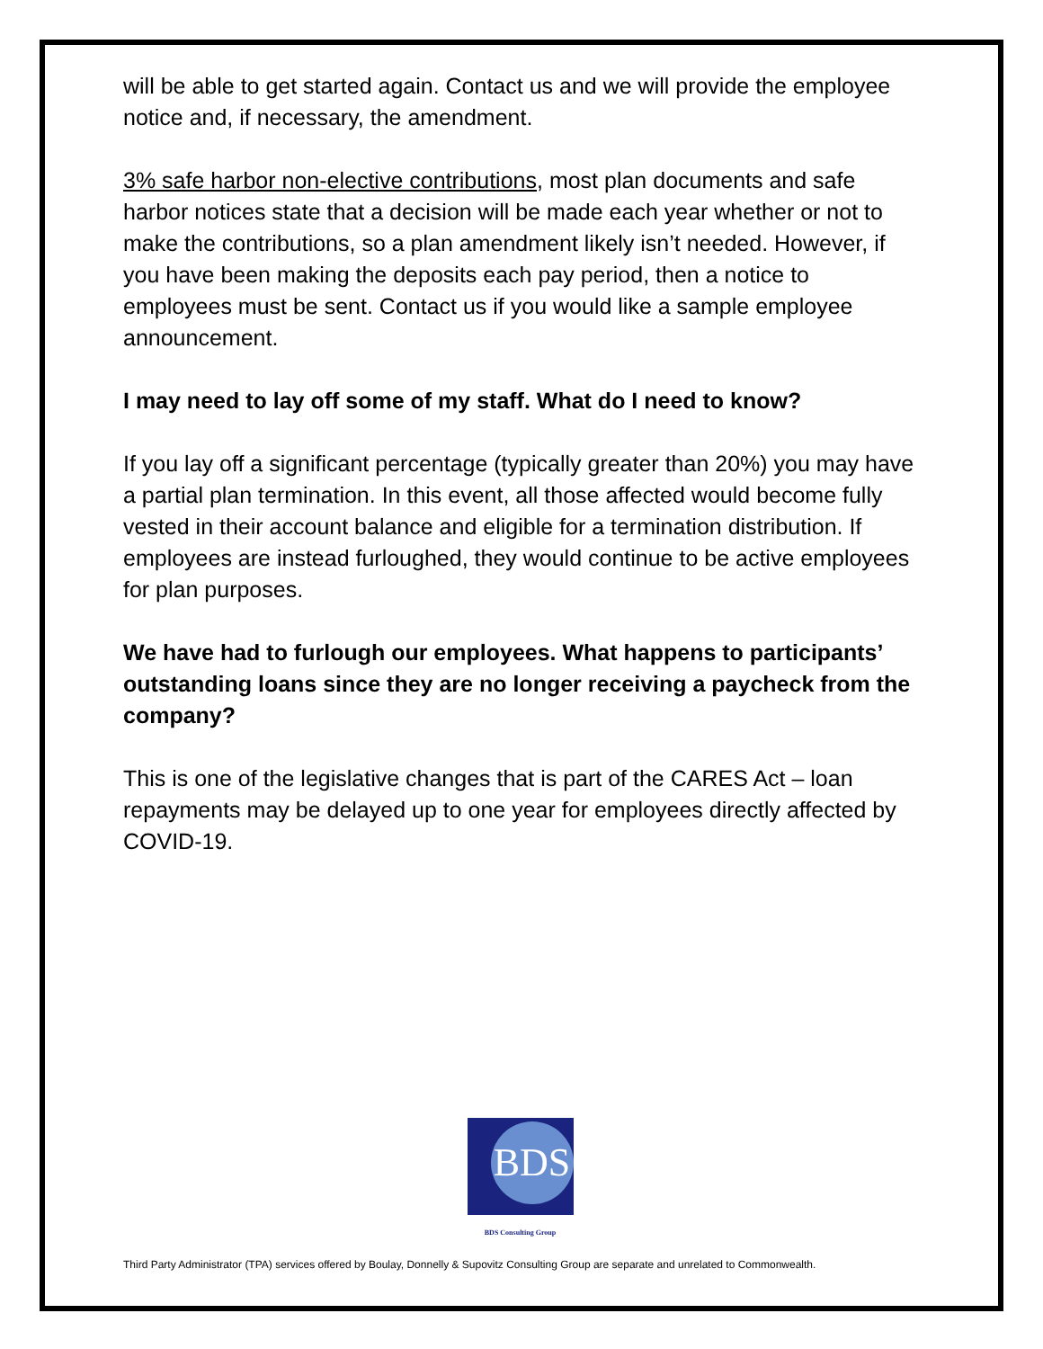will be able to get started again. Contact us and we will provide the employee notice and, if necessary, the amendment.
3% safe harbor non-elective contributions, most plan documents and safe harbor notices state that a decision will be made each year whether or not to make the contributions, so a plan amendment likely isn’t needed. However, if you have been making the deposits each pay period, then a notice to employees must be sent. Contact us if you would like a sample employee announcement.
I may need to lay off some of my staff. What do I need to know?
If you lay off a significant percentage (typically greater than 20%) you may have a partial plan termination. In this event, all those affected would become fully vested in their account balance and eligible for a termination distribution. If employees are instead furloughed, they would continue to be active employees for plan purposes.
We have had to furlough our employees. What happens to participants’ outstanding loans since they are no longer receiving a paycheck from the company?
This is one of the legislative changes that is part of the CARES Act – loan repayments may be delayed up to one year for employees directly affected by COVID-19.
BDS
BDS Consulting Group
Third Party Administrator (TPA) services offered by Boulay, Donnelly & Supovitz Consulting Group are separate and unrelated to Commonwealth.